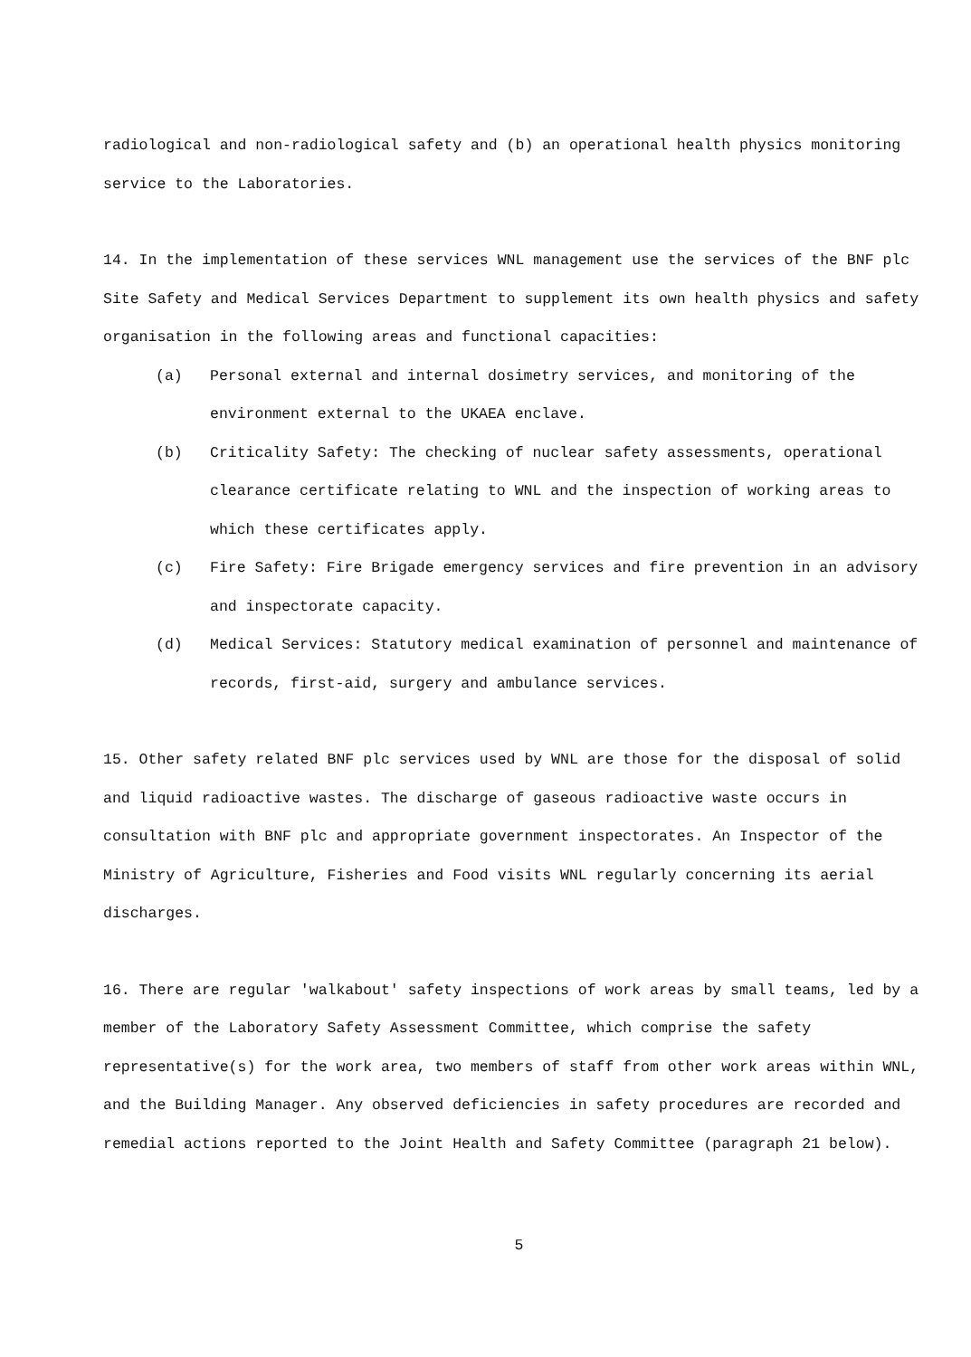radiological and non-radiological safety and (b) an operational health physics monitoring service to the Laboratories.
14. In the implementation of these services WNL management use the services of the BNF plc Site Safety and Medical Services Department to supplement its own health physics and safety organisation in the following areas and functional capacities:
(a) Personal external and internal dosimetry services, and monitoring of the environment external to the UKAEA enclave.
(b) Criticality Safety: The checking of nuclear safety assessments, operational clearance certificate relating to WNL and the inspection of working areas to which these certificates apply.
(c) Fire Safety: Fire Brigade emergency services and fire prevention in an advisory and inspectorate capacity.
(d) Medical Services: Statutory medical examination of personnel and maintenance of records, first-aid, surgery and ambulance services.
15. Other safety related BNF plc services used by WNL are those for the disposal of solid and liquid radioactive wastes. The discharge of gaseous radioactive waste occurs in consultation with BNF plc and appropriate government inspectorates. An Inspector of the Ministry of Agriculture, Fisheries and Food visits WNL regularly concerning its aerial discharges.
16. There are regular 'walkabout' safety inspections of work areas by small teams, led by a member of the Laboratory Safety Assessment Committee, which comprise the safety representative(s) for the work area, two members of staff from other work areas within WNL, and the Building Manager. Any observed deficiencies in safety procedures are recorded and remedial actions reported to the Joint Health and Safety Committee (paragraph 21 below).
5